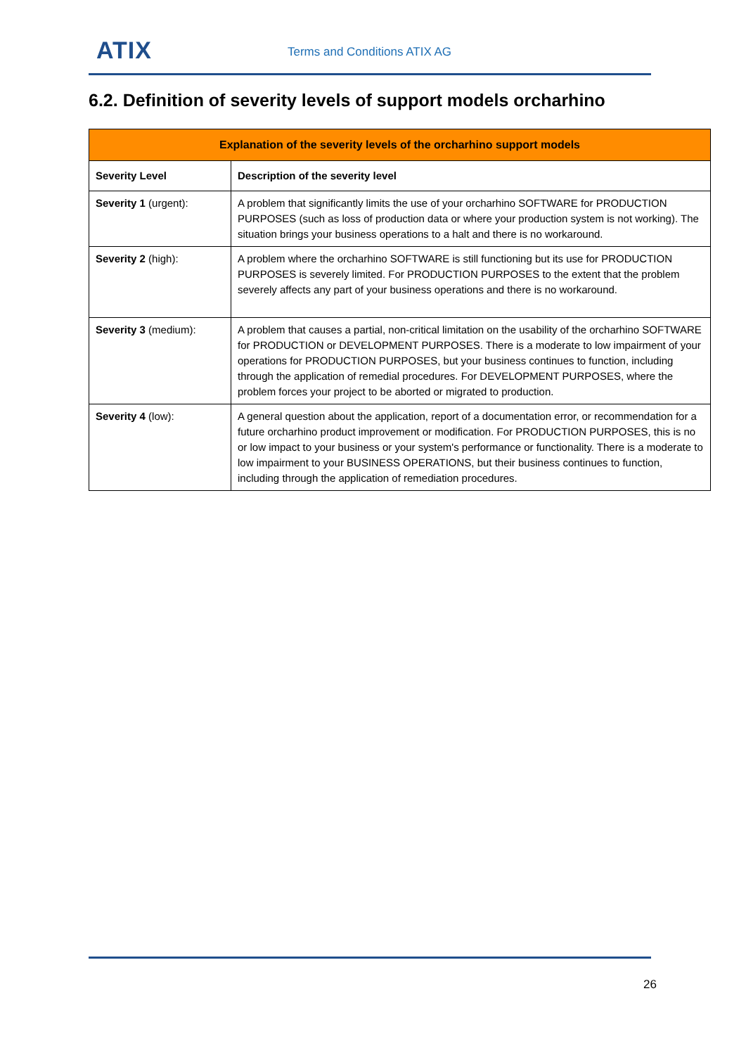ATIX Terms and Conditions ATIX AG
6.2. Definition of severity levels of support models orcharhino
| Explanation of the severity levels of the orcharhino support models | |
| --- | --- |
| Severity Level | Description of the severity level |
| Severity 1 (urgent): | A problem that significantly limits the use of your orcharhino SOFTWARE for PRODUCTION PURPOSES (such as loss of production data or where your production system is not working). The situation brings your business operations to a halt and there is no workaround. |
| Severity 2 (high): | A problem where the orcharhino SOFTWARE is still functioning but its use for PRODUCTION PURPOSES is severely limited. For PRODUCTION PURPOSES to the extent that the problem severely affects any part of your business operations and there is no workaround. |
| Severity 3 (medium): | A problem that causes a partial, non-critical limitation on the usability of the orcharhino SOFTWARE for PRODUCTION or DEVELOPMENT PURPOSES. There is a moderate to low impairment of your operations for PRODUCTION PURPOSES, but your business continues to function, including through the application of remedial procedures. For DEVELOPMENT PURPOSES, where the problem forces your project to be aborted or migrated to production. |
| Severity 4 (low): | A general question about the application, report of a documentation error, or recommendation for a future orcharhino product improvement or modification. For PRODUCTION PURPOSES, this is no or low impact to your business or your system's performance or functionality. There is a moderate to low impairment to your BUSINESS OPERATIONS, but their business continues to function, including through the application of remediation procedures. |
26